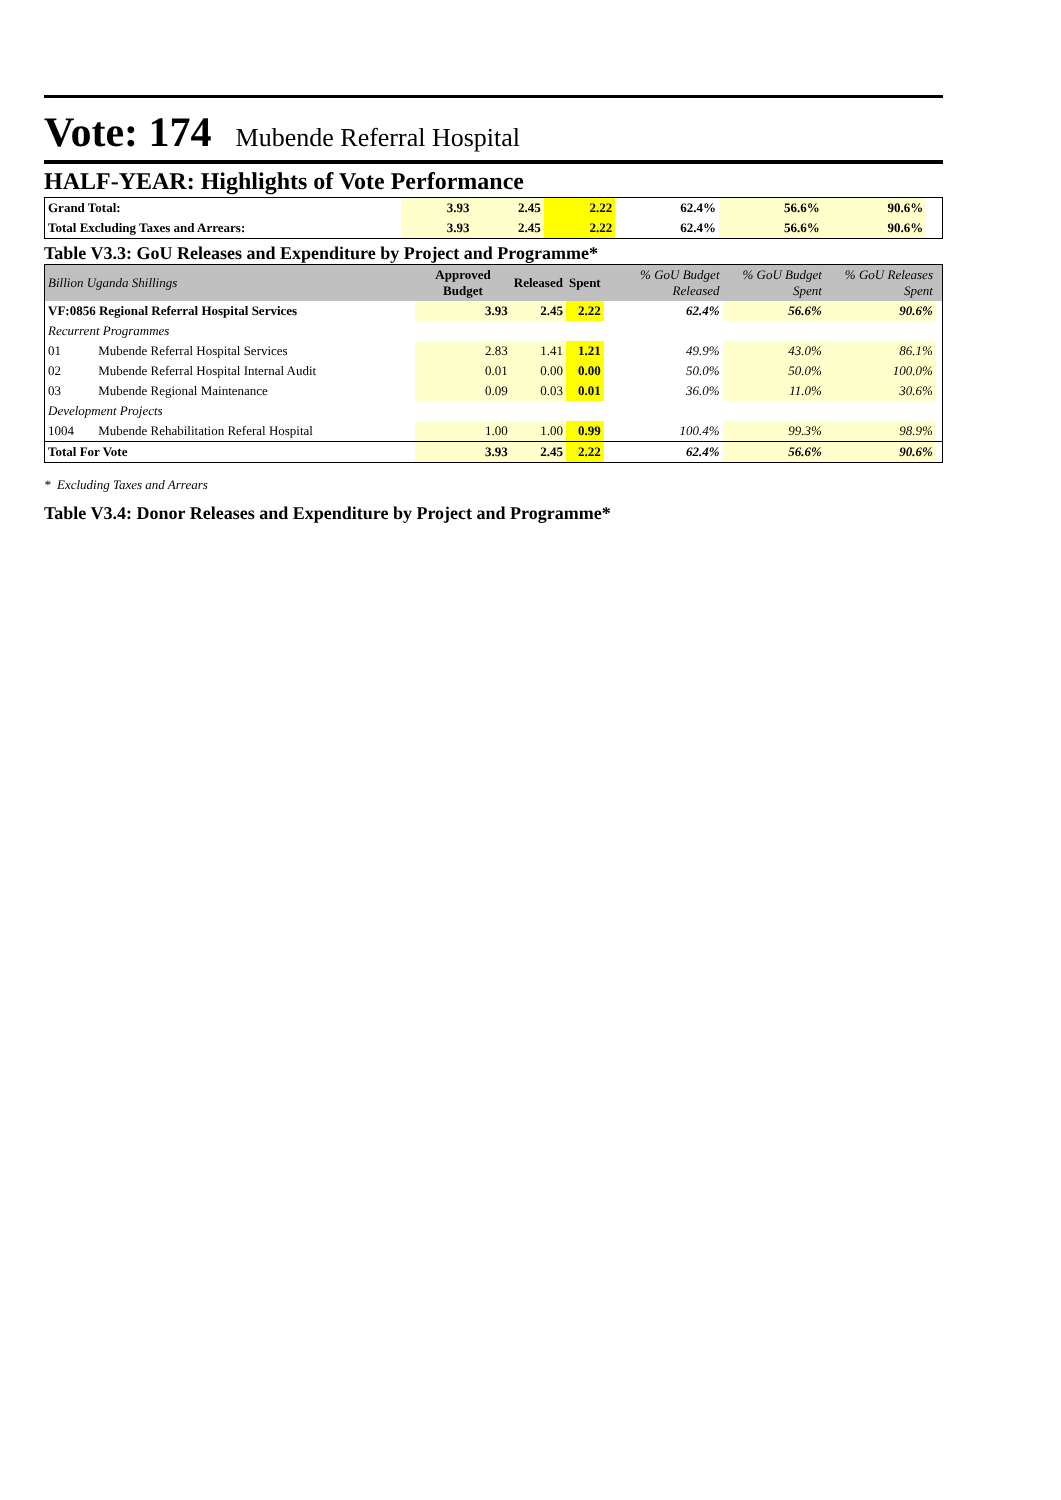Vote: 174
Mubende Referral Hospital
HALF-YEAR: Highlights of Vote Performance
| Grand Total: | 3.93 | 2.45 | 2.22 | 62.4% | 56.6% | 90.6% | |
| Total Excluding Taxes and Arrears: | 3.93 | 2.45 | 2.22 | 62.4% | 56.6% | 90.6% | |
Table V3.3: GoU Releases and Expenditure by Project and Programme*
| Billion Uganda Shillings | | Approved Budget | Released | Spent | % GoU Budget Released | % GoU Budget Spent | % GoU Releases Spent | |
| VF:0856 Regional Referral Hospital Services | | 3.93 | 2.45 | 2.22 | 62.4% | 56.6% | 90.6% | |
| Recurrent Programmes | | | | | | | | |
| 01 | Mubende Referral Hospital Services | 2.83 | 1.41 | 1.21 | 49.9% | 43.0% | 86.1% | |
| 02 | Mubende Referral Hospital Internal Audit | 0.01 | 0.00 | 0.00 | 50.0% | 50.0% | 100.0% | |
| 03 | Mubende Regional Maintenance | 0.09 | 0.03 | 0.01 | 36.0% | 11.0% | 30.6% | |
| Development Projects | | | | | | | | |
| 1004 | Mubende Rehabilitation Referal Hospital | 1.00 | 1.00 | 0.99 | 100.4% | 99.3% | 98.9% | |
| Total For Vote | | 3.93 | 2.45 | 2.22 | 62.4% | 56.6% | 90.6% | |
* Excluding Taxes and Arrears
Table V3.4: Donor Releases and Expenditure by Project and Programme*